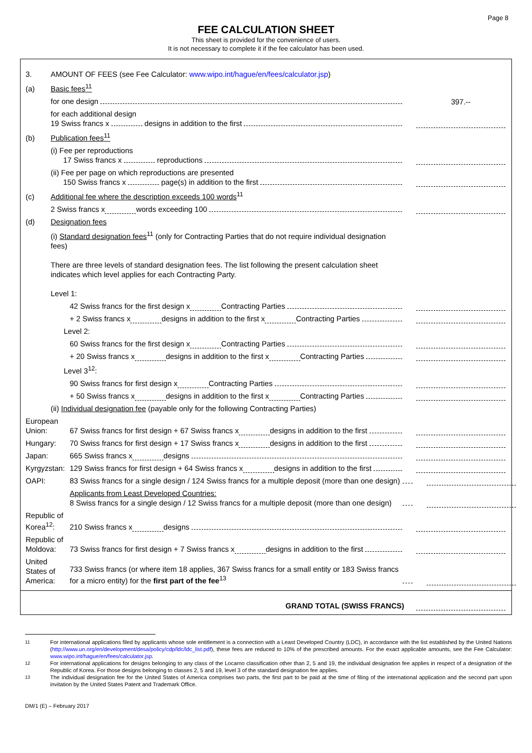Page 8
FEE CALCULATION SHEET
This sheet is provided for the convenience of users.
It is not necessary to complete it if the fee calculator has been used.
3. AMOUNT OF FEES (see Fee Calculator: www.wipo.int/hague/en/fees/calculator.jsp)
(a) Basic fees<sup>11</sup>
for one design 397.--
for each additional design
19 Swiss francs x designs in addition to the first
(b) Publication fees<sup>11</sup>
(i) Fee per reproductions
17 Swiss francs x reproductions
(ii) Fee per page on which reproductions are presented
150 Swiss francs x page(s) in addition to the first
(c) Additional fee where the description exceeds 100 words<sup>11</sup>
2 Swiss francs x words exceeding 100
(d) Designation fees
(i) Standard designation fees<sup>11</sup> (only for Contracting Parties that do not require individual designation fees)
There are three levels of standard designation fees. The list following the present calculation sheet indicates which level applies for each Contracting Party.
Level 1:
42 Swiss francs for the first design x Contracting Parties
+ 2 Swiss francs x designs in addition to the first x Contracting Parties
Level 2:
60 Swiss francs for the first design x Contracting Parties
+ 20 Swiss francs x designs in addition to the first x Contracting Parties
Level 3<sup>12</sup>:
90 Swiss francs for first design x Contracting Parties
+ 50 Swiss francs x designs in addition to the first x Contracting Parties
(ii) Individual designation fee (payable only for the following Contracting Parties)
European Union: 67 Swiss francs for first design + 67 Swiss francs x designs in addition to the first
Hungary: 70 Swiss francs for first design + 17 Swiss francs x designs in addition to the first
Japan: 665 Swiss francs x designs
Kyrgyzstan: 129 Swiss francs for first design + 64 Swiss francs x designs in addition to the first
OAPI: 83 Swiss francs for a single design / 124 Swiss francs for a multiple deposit (more than one design)
Applicants from Least Developed Countries:
8 Swiss francs for a single design / 12 Swiss francs for a multiple deposit (more than one design)
Republic of Korea<sup>12</sup>: 210 Swiss francs x designs
Republic of Moldova: 73 Swiss francs for first design + 7 Swiss francs x designs in addition to the first
United States of America: 733 Swiss francs (or where item 18 applies, 367 Swiss francs for a small entity or 183 Swiss francs for a micro entity) for the first part of the fee<sup>13</sup>
GRAND TOTAL (SWISS FRANCS)
<sup>11</sup> For international applications filed by applicants whose sole entitlement is a connection with a Least Developed Country (LDC), in accordance with the list established by the United Nations (http://www.un.org/en/development/desa/policy/cdp/ldc/ldc_list.pdf), these fees are reduced to 10% of the prescribed amounts. For the exact applicable amounts, see the Fee Calculator: www.wipo.int/hague/en/fees/calculator.jsp.
<sup>12</sup> For international applications for designs belonging to any class of the Locarno classification other than 2, 5 and 19, the individual designation fee applies in respect of a designation of the Republic of Korea. For those designs belonging to classes 2, 5 and 19, level 3 of the standard designation fee applies.
<sup>13</sup> The individual designation fee for the United States of America comprises two parts, the first part to be paid at the time of filing of the international application and the second part upon invitation by the United States Patent and Trademark Office.
DM/1 (E) – February 2017